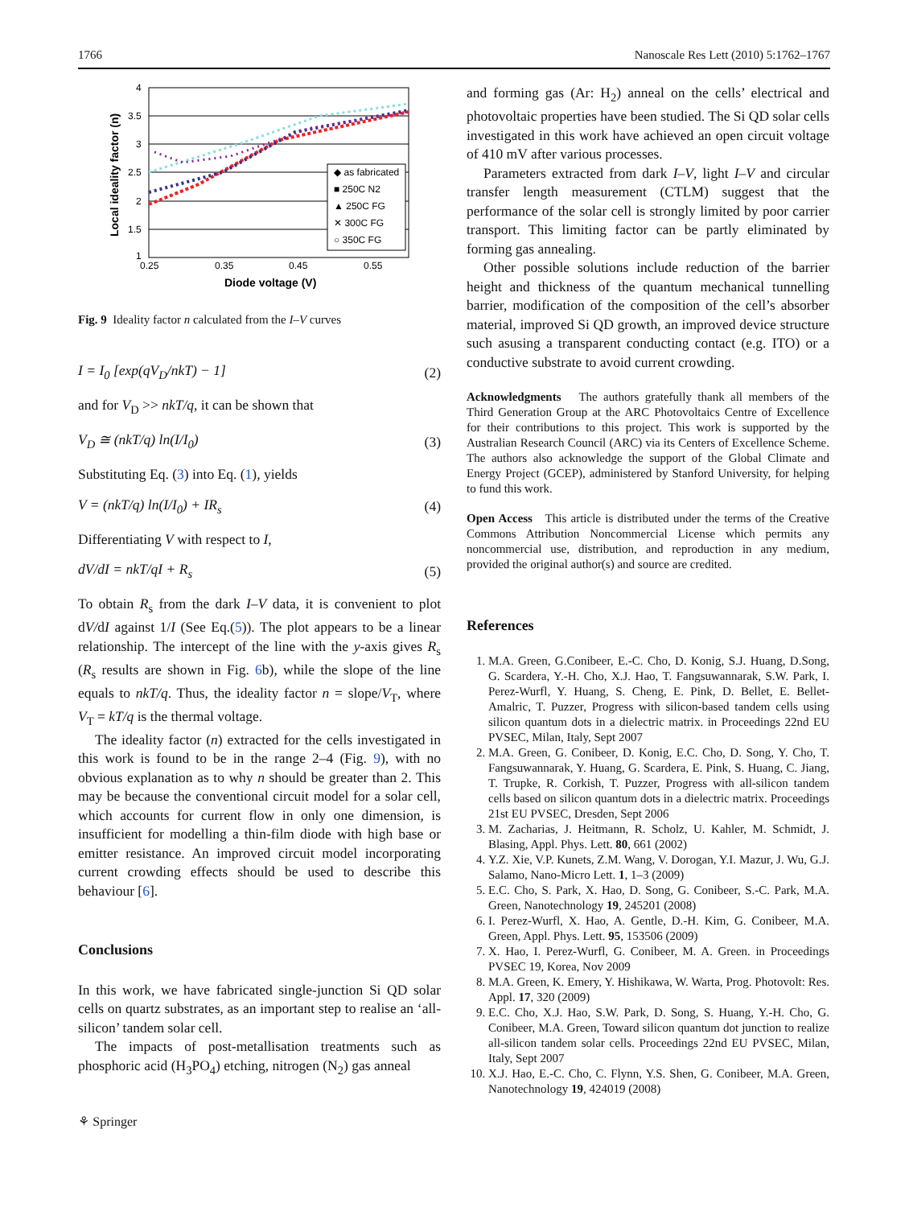1766 Nanoscale Res Lett (2010) 5:1762–1767
4
3.5
3
2.5
2
1.5
1
0.25
0.35
0.45
0.55
Diode voltage (V)
Local ideality factor (n)
◆ as fabricated
■ 250C N2
▲ 250C FG
✕ 300C FG
○ 350C FG
Fig. 9 Ideality factor n calculated from the I–V curves
I = I<sub>0</sub> [exp(qV<sub>D</sub>/nkT) − 1] (2)
and for V<sub>D</sub> >> nkT/q, it can be shown that
V<sub>D</sub> ≅ (nkT/q) ln(I/I<sub>0</sub>) (3)
Substituting Eq. (3) into Eq. (1), yields
V = (nkT/q) ln(I/I<sub>0</sub>) + IR<sub>s</sub> (4)
Differentiating V with respect to I,
dV/dI = nkT/qI + R<sub>s</sub> (5)
To obtain R<sub>s</sub> from the dark I–V data, it is convenient to plot dV/dI against 1/I (See Eq.(5)). The plot appears to be a linear relationship. The intercept of the line with the y-axis gives R<sub>s</sub> (R<sub>s</sub> results are shown in Fig. 6b), while the slope of the line equals to nkT/q. Thus, the ideality factor n = slope/V<sub>T</sub>, where V<sub>T</sub> = kT/q is the thermal voltage.
The ideality factor (n) extracted for the cells investigated in this work is found to be in the range 2–4 (Fig. 9), with no obvious explanation as to why n should be greater than 2. This may be because the conventional circuit model for a solar cell, which accounts for current flow in only one dimension, is insufficient for modelling a thin-film diode with high base or emitter resistance. An improved circuit model incorporating current crowding effects should be used to describe this behaviour [6].
Conclusions
In this work, we have fabricated single-junction Si QD solar cells on quartz substrates, as an important step to realise an ‘all-silicon’ tandem solar cell.
The impacts of post-metallisation treatments such as phosphoric acid (H<sub>3</sub>PO<sub>4</sub>) etching, nitrogen (N<sub>2</sub>) gas anneal
⚘ Springer
and forming gas (Ar: H<sub>2</sub>) anneal on the cells’ electrical and photovoltaic properties have been studied. The Si QD solar cells investigated in this work have achieved an open circuit voltage of 410 mV after various processes.
Parameters extracted from dark I–V, light I–V and circular transfer length measurement (CTLM) suggest that the performance of the solar cell is strongly limited by poor carrier transport. This limiting factor can be partly eliminated by forming gas annealing.
Other possible solutions include reduction of the barrier height and thickness of the quantum mechanical tunnelling barrier, modification of the composition of the cell’s absorber material, improved Si QD growth, an improved device structure such asusing a transparent conducting contact (e.g. ITO) or a conductive substrate to avoid current crowding.
Acknowledgments The authors gratefully thank all members of the Third Generation Group at the ARC Photovoltaics Centre of Excellence for their contributions to this project. This work is supported by the Australian Research Council (ARC) via its Centers of Excellence Scheme. The authors also acknowledge the support of the Global Climate and Energy Project (GCEP), administered by Stanford University, for helping to fund this work.
Open Access This article is distributed under the terms of the Creative Commons Attribution Noncommercial License which permits any noncommercial use, distribution, and reproduction in any medium, provided the original author(s) and source are credited.
References
1. M.A. Green, G.Conibeer, E.-C. Cho, D. Konig, S.J. Huang, D.Song, G. Scardera, Y.-H. Cho, X.J. Hao, T. Fangsuwannarak, S.W. Park, I. Perez-Wurfl, Y. Huang, S. Cheng, E. Pink, D. Bellet, E. Bellet-Amalric, T. Puzzer, Progress with silicon-based tandem cells using silicon quantum dots in a dielectric matrix. in Proceedings 22nd EU PVSEC, Milan, Italy, Sept 2007
2. M.A. Green, G. Conibeer, D. Konig, E.C. Cho, D. Song, Y. Cho, T. Fangsuwannarak, Y. Huang, G. Scardera, E. Pink, S. Huang, C. Jiang, T. Trupke, R. Corkish, T. Puzzer, Progress with all-silicon tandem cells based on silicon quantum dots in a dielectric matrix. Proceedings 21st EU PVSEC, Dresden, Sept 2006
3. M. Zacharias, J. Heitmann, R. Scholz, U. Kahler, M. Schmidt, J. Blasing, Appl. Phys. Lett. 80, 661 (2002)
4. Y.Z. Xie, V.P. Kunets, Z.M. Wang, V. Dorogan, Y.I. Mazur, J. Wu, G.J. Salamo, Nano-Micro Lett. 1, 1–3 (2009)
5. E.C. Cho, S. Park, X. Hao, D. Song, G. Conibeer, S.-C. Park, M.A. Green, Nanotechnology 19, 245201 (2008)
6. I. Perez-Wurfl, X. Hao, A. Gentle, D.-H. Kim, G. Conibeer, M.A. Green, Appl. Phys. Lett. 95, 153506 (2009)
7. X. Hao, I. Perez-Wurfl, G. Conibeer, M. A. Green. in Proceedings PVSEC 19, Korea, Nov 2009
8. M.A. Green, K. Emery, Y. Hishikawa, W. Warta, Prog. Photovolt: Res. Appl. 17, 320 (2009)
9. E.C. Cho, X.J. Hao, S.W. Park, D. Song, S. Huang, Y.-H. Cho, G. Conibeer, M.A. Green, Toward silicon quantum dot junction to realize all-silicon tandem solar cells. Proceedings 22nd EU PVSEC, Milan, Italy, Sept 2007
10. X.J. Hao, E.-C. Cho, C. Flynn, Y.S. Shen, G. Conibeer, M.A. Green, Nanotechnology 19, 424019 (2008)